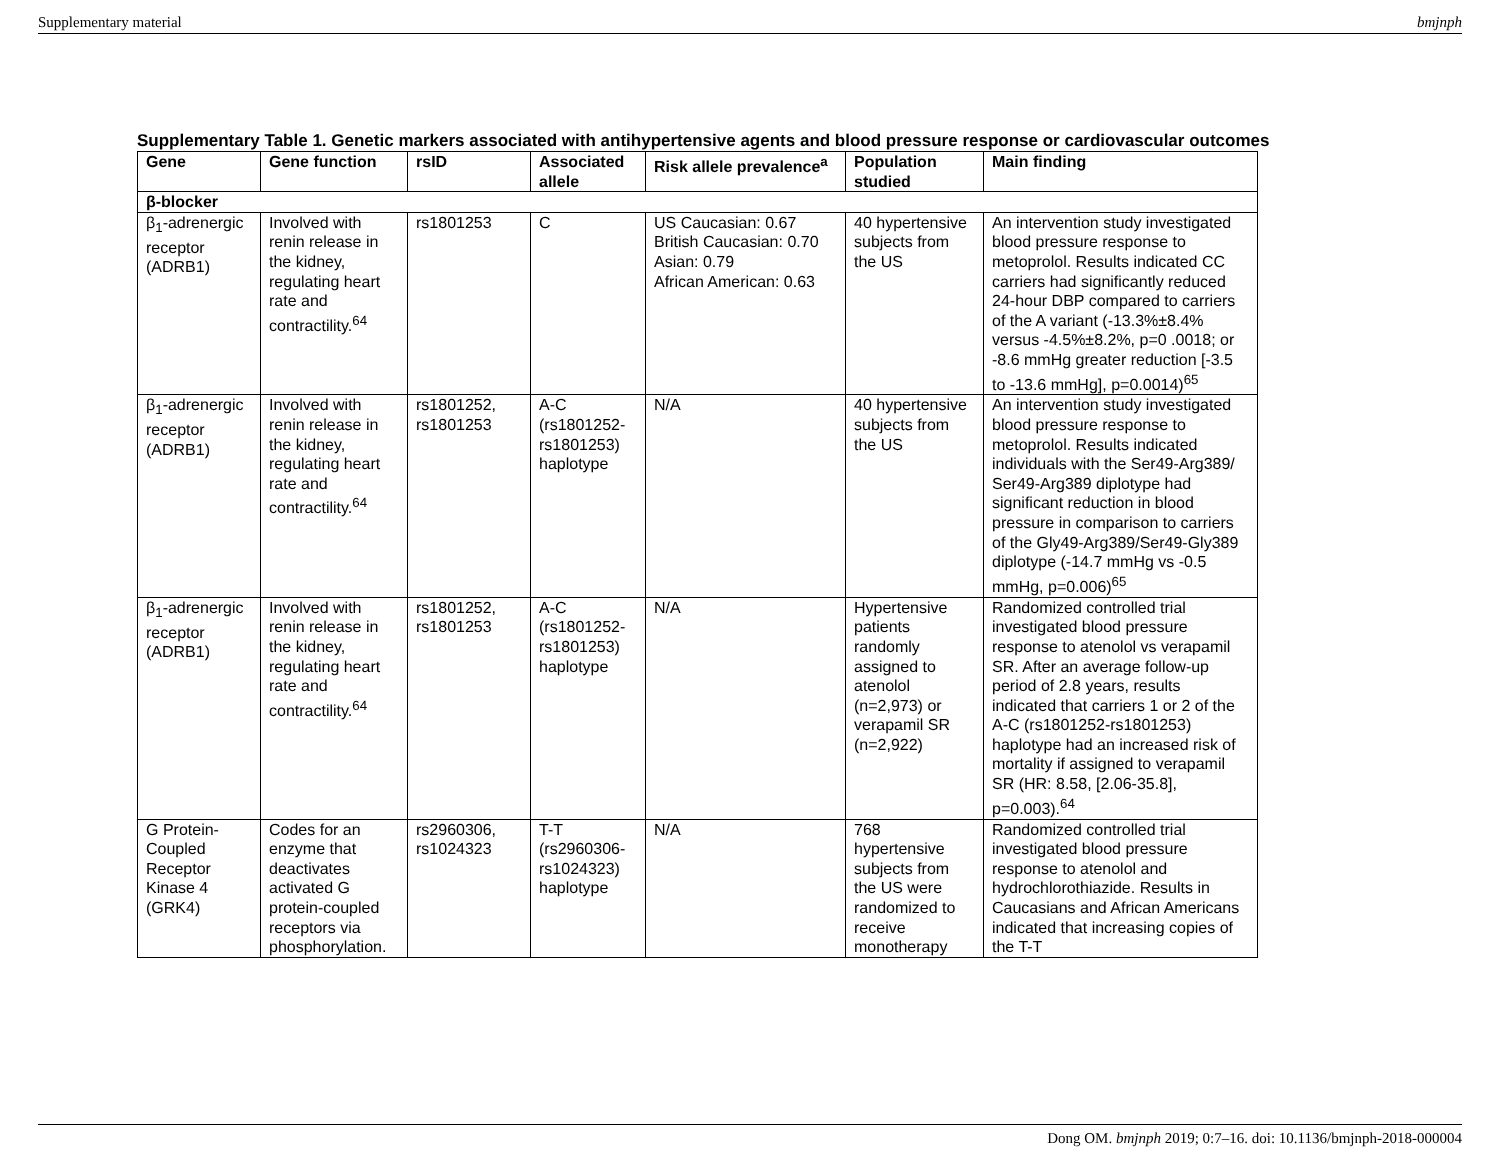Supplementary material bmjnph
Supplementary Table 1. Genetic markers associated with antihypertensive agents and blood pressure response or cardiovascular outcomes
| Gene | Gene function | rsID | Associated allele | Risk allele prevalence<sup>a</sup> | Population studied | Main finding |
| --- | --- | --- | --- | --- | --- | --- |
| β-blocker | | | | | | |
| β<sub>1</sub>-adrenergic receptor (ADRB1) | Involved with renin release in the kidney, regulating heart rate and contractility.<sup>64</sup> | rs1801253 | C | US Caucasian: 0.67 British Caucasian: 0.70 Asian: 0.79 African American: 0.63 | 40 hypertensive subjects from the US | An intervention study investigated blood pressure response to metoprolol. Results indicated CC carriers had significantly reduced 24-hour DBP compared to carriers of the A variant (-13.3%±8.4% versus -4.5%±8.2%, p=0 .0018; or -8.6 mmHg greater reduction [-3.5 to -13.6 mmHg], p=0.0014)<sup>65</sup> |
| β<sub>1</sub>-adrenergic receptor (ADRB1) | Involved with renin release in the kidney, regulating heart rate and contractility.<sup>64</sup> | rs1801252, rs1801253 | A-C (rs1801252-rs1801253) haplotype | N/A | 40 hypertensive subjects from the US | An intervention study investigated blood pressure response to metoprolol. Results indicated individuals with the Ser49-Arg389/ Ser49-Arg389 diplotype had significant reduction in blood pressure in comparison to carriers of the Gly49-Arg389/Ser49-Gly389 diplotype (-14.7 mmHg vs -0.5 mmHg, p=0.006)<sup>65</sup> |
| β<sub>1</sub>-adrenergic receptor (ADRB1) | Involved with renin release in the kidney, regulating heart rate and contractility.<sup>64</sup> | rs1801252, rs1801253 | A-C (rs1801252-rs1801253) haplotype | N/A | Hypertensive patients randomly assigned to atenolol (n=2,973) or verapamil SR (n=2,922) | Randomized controlled trial investigated blood pressure response to atenolol vs verapamil SR. After an average follow-up period of 2.8 years, results indicated that carriers 1 or 2 of the A-C (rs1801252-rs1801253) haplotype had an increased risk of mortality if assigned to verapamil SR (HR: 8.58, [2.06-35.8], p=0.003).<sup>64</sup> |
| G Protein-Coupled Receptor Kinase 4 (GRK4) | Codes for an enzyme that deactivates activated G protein-coupled receptors via phosphorylation. | rs2960306, rs1024323 | T-T (rs2960306-rs1024323) haplotype | N/A | 768 hypertensive subjects from the US were randomized to receive monotherapy | Randomized controlled trial investigated blood pressure response to atenolol and hydrochlorothiazide. Results in Caucasians and African Americans indicated that increasing copies of the T-T |
Dong OM. bmjnph 2019; 0:7–16. doi: 10.1136/bmjnph-2018-000004